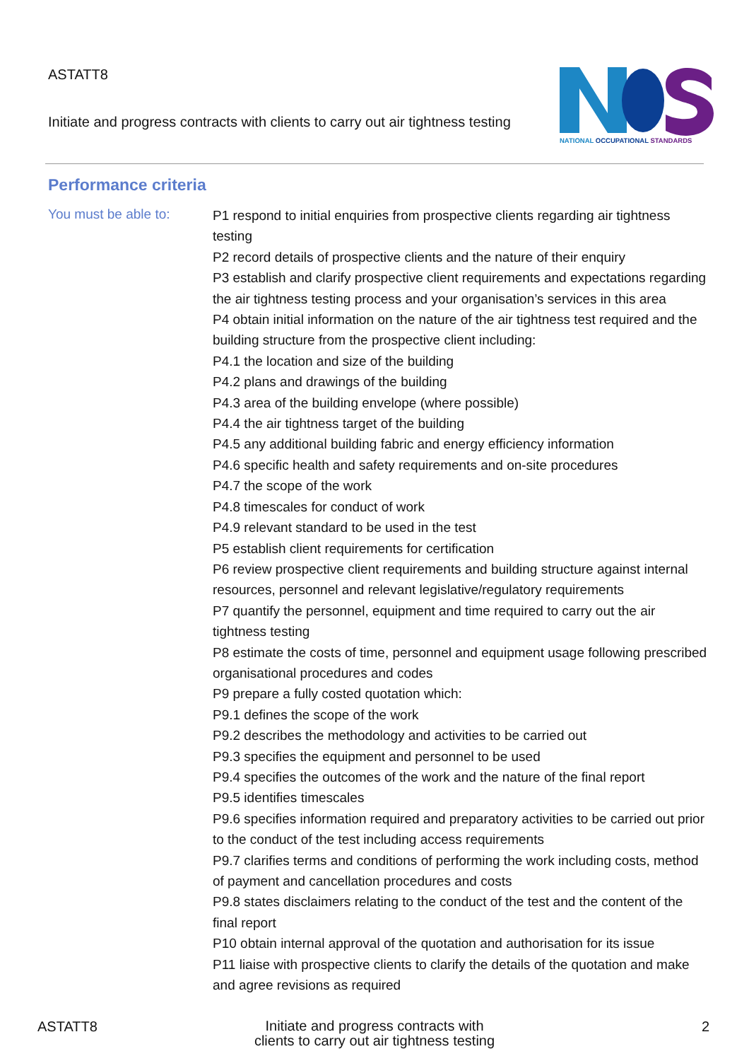ASTATT8
Initiate and progress contracts with clients to carry out air tightness testing
NATIONAL OCCUPATIONAL STANDARDS
Performance criteria
You must be able to:
P1 respond to initial enquiries from prospective clients regarding air tightness testing
P2 record details of prospective clients and the nature of their enquiry
P3 establish and clarify prospective client requirements and expectations regarding the air tightness testing process and your organisation’s services in this area
P4 obtain initial information on the nature of the air tightness test required and the building structure from the prospective client including:
P4.1 the location and size of the building
P4.2 plans and drawings of the building
P4.3 area of the building envelope (where possible)
P4.4 the air tightness target of the building
P4.5 any additional building fabric and energy efficiency information
P4.6 specific health and safety requirements and on-site procedures
P4.7 the scope of the work
P4.8 timescales for conduct of work
P4.9 relevant standard to be used in the test
P5 establish client requirements for certification
P6 review prospective client requirements and building structure against internal resources, personnel and relevant legislative/regulatory requirements
P7 quantify the personnel, equipment and time required to carry out the air tightness testing
P8 estimate the costs of time, personnel and equipment usage following prescribed organisational procedures and codes
P9 prepare a fully costed quotation which:
P9.1 defines the scope of the work
P9.2 describes the methodology and activities to be carried out
P9.3 specifies the equipment and personnel to be used
P9.4 specifies the outcomes of the work and the nature of the final report
P9.5 identifies timescales
P9.6 specifies information required and preparatory activities to be carried out prior to the conduct of the test including access requirements
P9.7 clarifies terms and conditions of performing the work including costs, method of payment and cancellation procedures and costs
P9.8 states disclaimers relating to the conduct of the test and the content of the final report
P10 obtain internal approval of the quotation and authorisation for its issue
P11 liaise with prospective clients to clarify the details of the quotation and make and agree revisions as required
ASTATT8
Initiate and progress contracts with clients to carry out air tightness testing
2